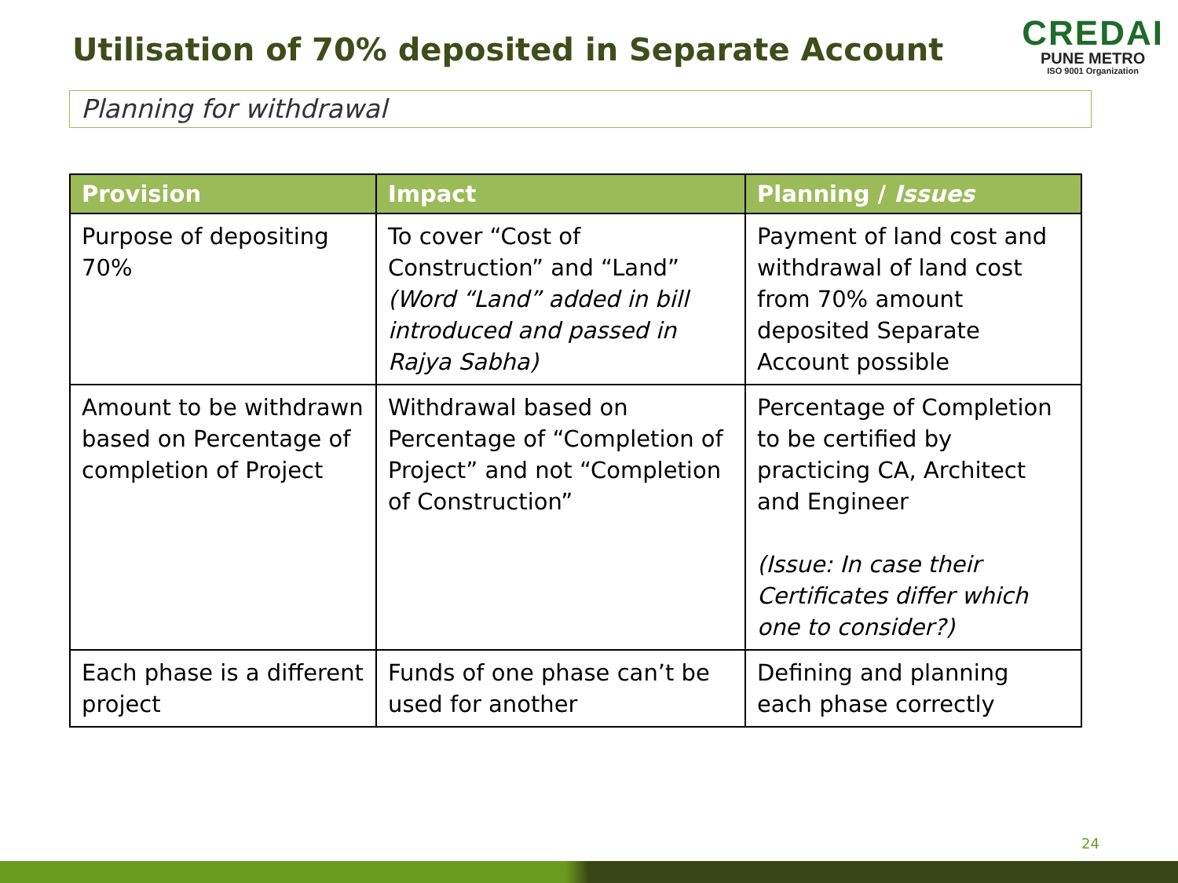Utilisation of 70% deposited in Separate Account
CREDAI
PUNE METRO
ISO 9001 Organization
Planning for withdrawal
| Provision | Impact | Planning / Issues |
| --- | --- | --- |
| Purpose of depositing 70% | To cover “Cost of Construction” and “Land” (Word “Land” added in bill introduced and passed in Rajya Sabha) | Payment of land cost and withdrawal of land cost from 70% amount deposited Separate Account possible |
| Amount to be withdrawn based on Percentage of completion of Project | Withdrawal based on Percentage of “Completion of Project” and not “Completion of Construction” | Percentage of Completion to be certified by practicing CA, Architect and Engineer (Issue: In case their Certificates differ which one to consider?) |
| Each phase is a different project | Funds of one phase can’t be used for another | Defining and planning each phase correctly |
24